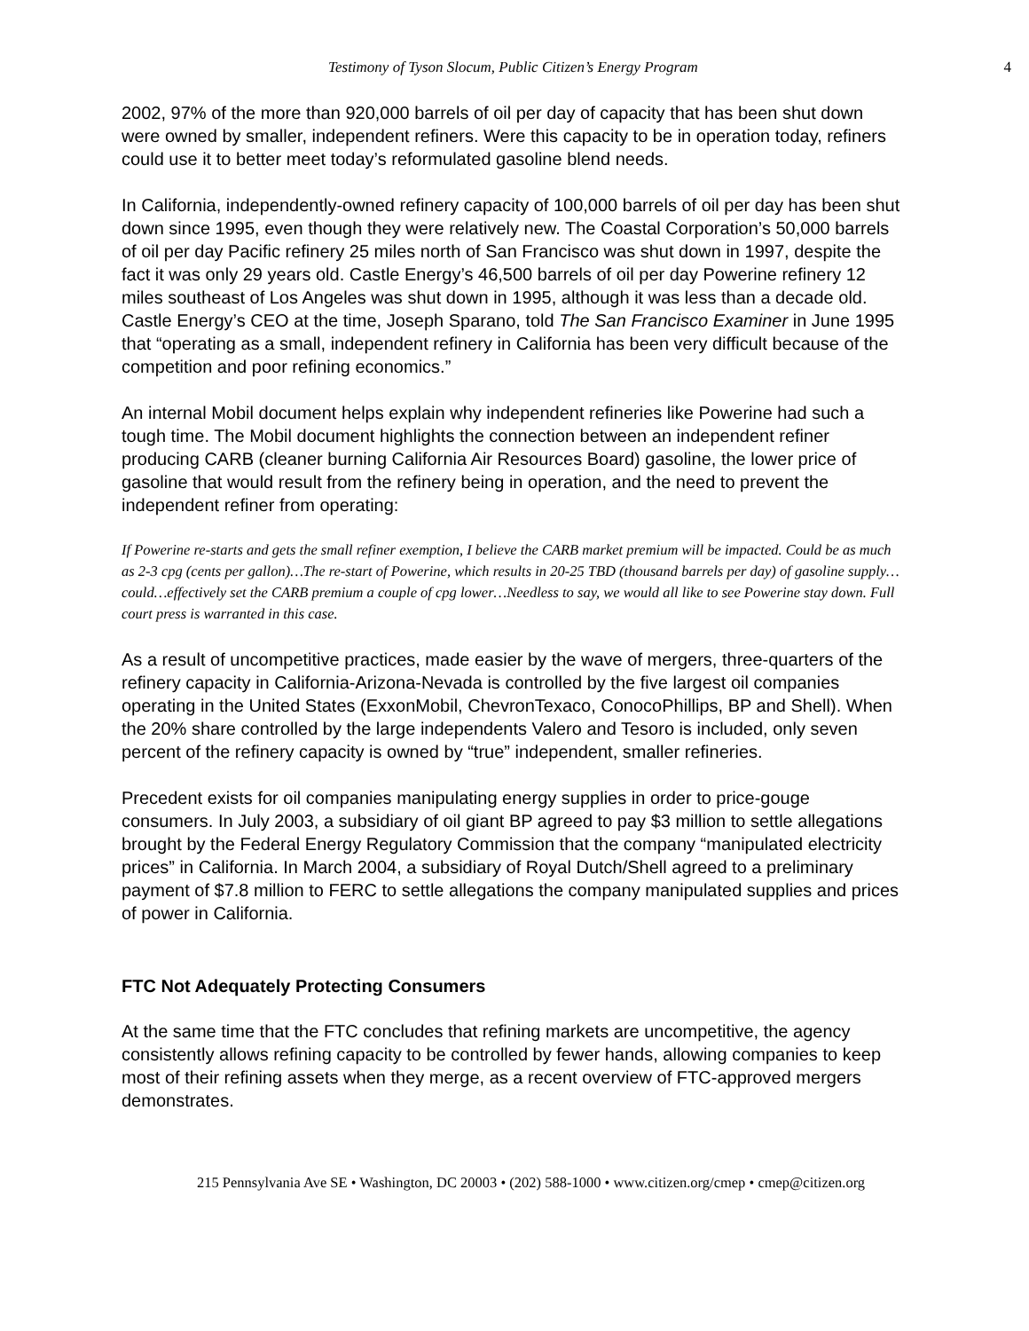Testimony of Tyson Slocum, Public Citizen’s Energy Program 4
2002, 97% of the more than 920,000 barrels of oil per day of capacity that has been shut down were owned by smaller, independent refiners. Were this capacity to be in operation today, refiners could use it to better meet today’s reformulated gasoline blend needs.
In California, independently-owned refinery capacity of 100,000 barrels of oil per day has been shut down since 1995, even though they were relatively new. The Coastal Corporation’s 50,000 barrels of oil per day Pacific refinery 25 miles north of San Francisco was shut down in 1997, despite the fact it was only 29 years old. Castle Energy’s 46,500 barrels of oil per day Powerine refinery 12 miles southeast of Los Angeles was shut down in 1995, although it was less than a decade old. Castle Energy’s CEO at the time, Joseph Sparano, told The San Francisco Examiner in June 1995 that “operating as a small, independent refinery in California has been very difficult because of the competition and poor refining economics.”
An internal Mobil document helps explain why independent refineries like Powerine had such a tough time. The Mobil document highlights the connection between an independent refiner producing CARB (cleaner burning California Air Resources Board) gasoline, the lower price of gasoline that would result from the refinery being in operation, and the need to prevent the independent refiner from operating:
If Powerine re-starts and gets the small refiner exemption, I believe the CARB market premium will be impacted. Could be as much as 2-3 cpg (cents per gallon)…The re-start of Powerine, which results in 20-25 TBD (thousand barrels per day) of gasoline supply…could…effectively set the CARB premium a couple of cpg lower…Needless to say, we would all like to see Powerine stay down. Full court press is warranted in this case.
As a result of uncompetitive practices, made easier by the wave of mergers, three-quarters of the refinery capacity in California-Arizona-Nevada is controlled by the five largest oil companies operating in the United States (ExxonMobil, ChevronTexaco, ConocoPhillips, BP and Shell). When the 20% share controlled by the large independents Valero and Tesoro is included, only seven percent of the refinery capacity is owned by “true” independent, smaller refineries.
Precedent exists for oil companies manipulating energy supplies in order to price-gouge consumers. In July 2003, a subsidiary of oil giant BP agreed to pay $3 million to settle allegations brought by the Federal Energy Regulatory Commission that the company “manipulated electricity prices” in California. In March 2004, a subsidiary of Royal Dutch/Shell agreed to a preliminary payment of $7.8 million to FERC to settle allegations the company manipulated supplies and prices of power in California.
FTC Not Adequately Protecting Consumers
At the same time that the FTC concludes that refining markets are uncompetitive, the agency consistently allows refining capacity to be controlled by fewer hands, allowing companies to keep most of their refining assets when they merge, as a recent overview of FTC-approved mergers demonstrates.
215 Pennsylvania Ave SE • Washington, DC 20003 • (202) 588-1000 • www.citizen.org/cmep • cmep@citizen.org